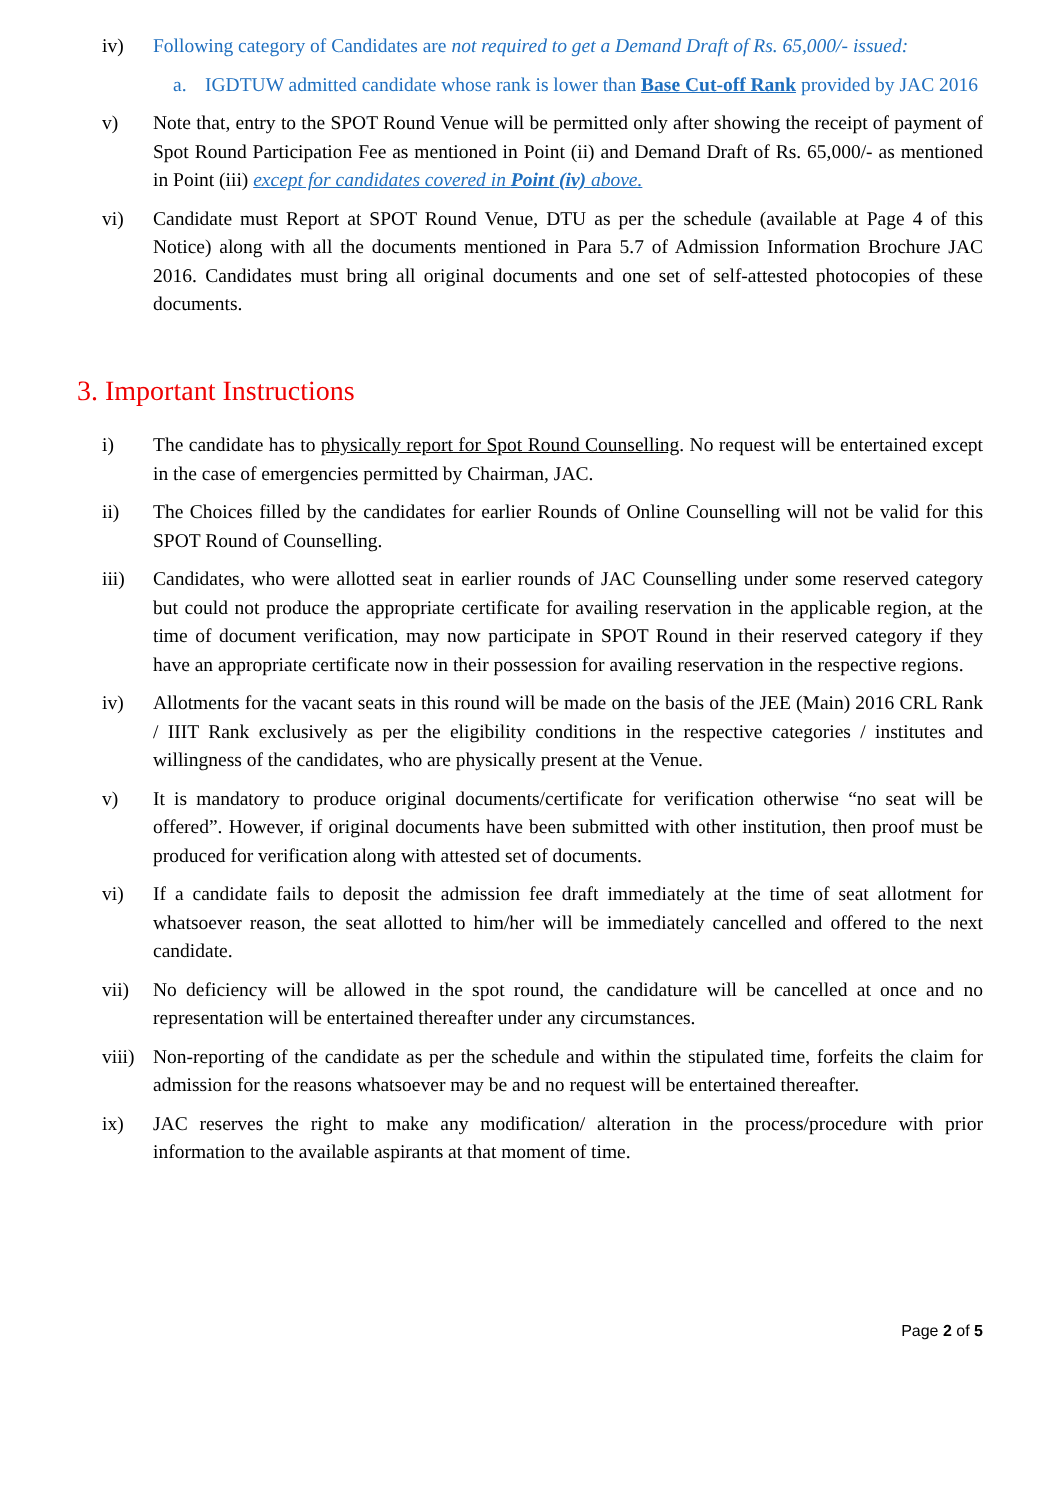iv) Following category of Candidates are not required to get a Demand Draft of Rs. 65,000/- issued:
a. IGDTUW admitted candidate whose rank is lower than Base Cut-off Rank provided by JAC 2016
v) Note that, entry to the SPOT Round Venue will be permitted only after showing the receipt of payment of Spot Round Participation Fee as mentioned in Point (ii) and Demand Draft of Rs. 65,000/- as mentioned in Point (iii) except for candidates covered in Point (iv) above.
vi) Candidate must Report at SPOT Round Venue, DTU as per the schedule (available at Page 4 of this Notice) along with all the documents mentioned in Para 5.7 of Admission Information Brochure JAC 2016. Candidates must bring all original documents and one set of self-attested photocopies of these documents.
3. Important Instructions
i) The candidate has to physically report for Spot Round Counselling. No request will be entertained except in the case of emergencies permitted by Chairman, JAC.
ii) The Choices filled by the candidates for earlier Rounds of Online Counselling will not be valid for this SPOT Round of Counselling.
iii) Candidates, who were allotted seat in earlier rounds of JAC Counselling under some reserved category but could not produce the appropriate certificate for availing reservation in the applicable region, at the time of document verification, may now participate in SPOT Round in their reserved category if they have an appropriate certificate now in their possession for availing reservation in the respective regions.
iv) Allotments for the vacant seats in this round will be made on the basis of the JEE (Main) 2016 CRL Rank / IIIT Rank exclusively as per the eligibility conditions in the respective categories / institutes and willingness of the candidates, who are physically present at the Venue.
v) It is mandatory to produce original documents/certificate for verification otherwise “no seat will be offered”. However, if original documents have been submitted with other institution, then proof must be produced for verification along with attested set of documents.
vi) If a candidate fails to deposit the admission fee draft immediately at the time of seat allotment for whatsoever reason, the seat allotted to him/her will be immediately cancelled and offered to the next candidate.
vii) No deficiency will be allowed in the spot round, the candidature will be cancelled at once and no representation will be entertained thereafter under any circumstances.
viii)
Non-reporting of the candidate as per the schedule and within the stipulated time, forfeits the claim for admission for the reasons whatsoever may be and no request will be entertained thereafter.
ix) JAC reserves the right to make any modification/ alteration in the process/procedure with prior information to the available aspirants at that moment of time.
Page 2 of 5